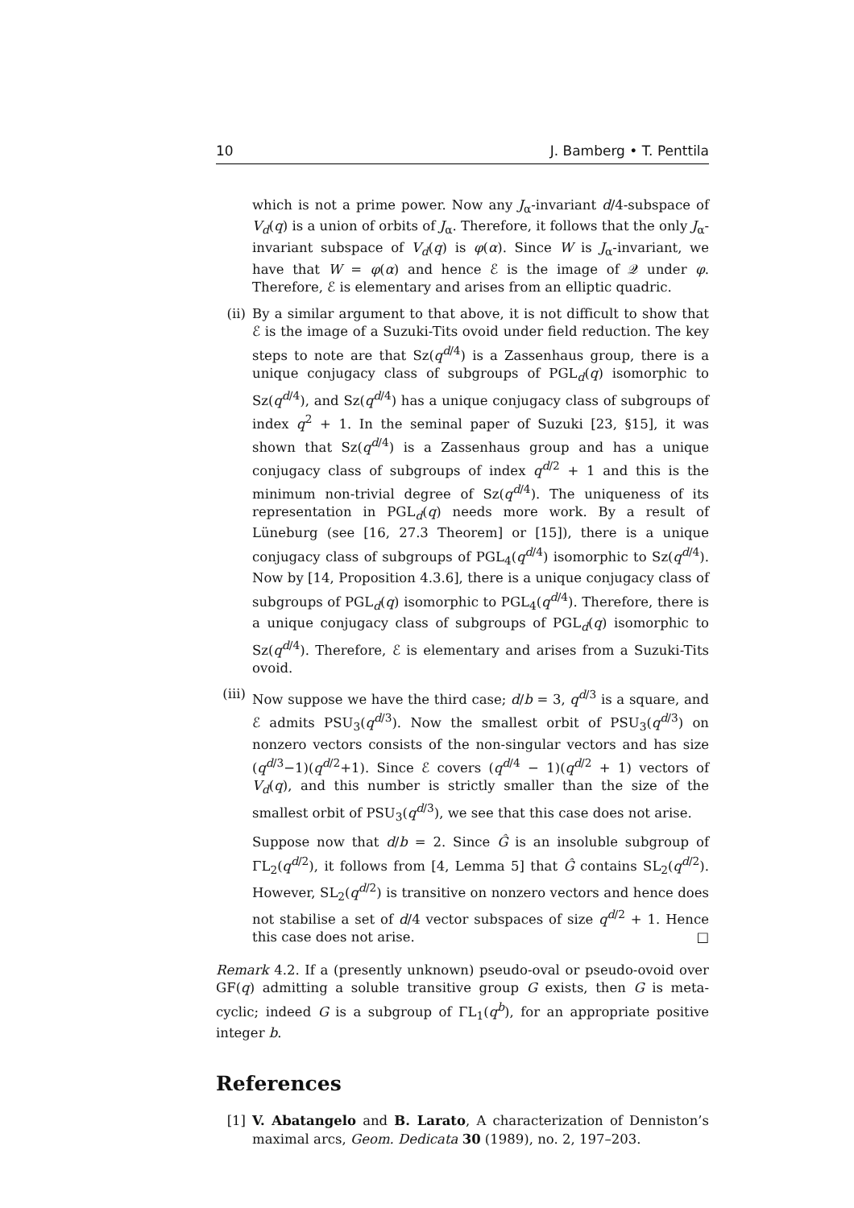10 J. Bamberg • T. Penttila
which is not a prime power. Now any J<sub>α</sub>-invariant d/4-subspace of V<sub>d</sub>(q) is a union of orbits of J<sub>α</sub>. Therefore, it follows that the only J<sub>α</sub>-invariant subspace of V<sub>d</sub>(q) is φ(α). Since W is J<sub>α</sub>-invariant, we have that W = φ(α) and hence ℰ is the image of 𝒬 under φ. Therefore, ℰ is elementary and arises from an elliptic quadric.
(ii) By a similar argument to that above, it is not difficult to show that ℰ is the image of a Suzuki-Tits ovoid under field reduction. The key steps to note are that Sz(q<sup>d/4</sup>) is a Zassenhaus group, there is a unique conjugacy class of subgroups of PGL<sub>d</sub>(q) isomorphic to Sz(q<sup>d/4</sup>), and Sz(q<sup>d/4</sup>) has a unique conjugacy class of subgroups of index q<sup>2</sup> + 1. In the seminal paper of Suzuki [23, §15], it was shown that Sz(q<sup>d/4</sup>) is a Zassenhaus group and has a unique conjugacy class of subgroups of index q<sup>d/2</sup> + 1 and this is the minimum non-trivial degree of Sz(q<sup>d/4</sup>). The uniqueness of its representation in PGL<sub>d</sub>(q) needs more work. By a result of Lüneburg (see [16, 27.3 Theorem] or [15]), there is a unique conjugacy class of subgroups of PGL<sub>4</sub>(q<sup>d/4</sup>) isomorphic to Sz(q<sup>d/4</sup>). Now by [14, Proposition 4.3.6], there is a unique conjugacy class of subgroups of PGL<sub>d</sub>(q) isomorphic to PGL<sub>4</sub>(q<sup>d/4</sup>). Therefore, there is a unique conjugacy class of subgroups of PGL<sub>d</sub>(q) isomorphic to Sz(q<sup>d/4</sup>). Therefore, ℰ is elementary and arises from a Suzuki-Tits ovoid.
(iii)
Now suppose we have the third case; d/b = 3, q<sup>d/3</sup> is a square, and ℰ admits PSU<sub>3</sub>(q<sup>d/3</sup>). Now the smallest orbit of PSU<sub>3</sub>(q<sup>d/3</sup>) on nonzero vectors consists of the non-singular vectors and has size (q<sup>d/3</sup>−1)(q<sup>d/2</sup>+1). Since ℰ covers (q<sup>d/4</sup> − 1)(q<sup>d/2</sup> + 1) vectors of V<sub>d</sub>(q), and this number is strictly smaller than the size of the smallest orbit of PSU<sub>3</sub>(q<sup>d/3</sup>), we see that this case does not arise.
Suppose now that d/b = 2. Since Ĝ is an insoluble subgroup of ΓL<sub>2</sub>(q<sup>d/2</sup>), it follows from [4, Lemma 5] that Ĝ contains SL<sub>2</sub>(q<sup>d/2</sup>). However, SL<sub>2</sub>(q<sup>d/2</sup>) is transitive on nonzero vectors and hence does not stabilise a set of d/4 vector subspaces of size q<sup>d/2</sup> + 1. Hence this case does not arise. □
Remark 4.2. If a (presently unknown) pseudo-oval or pseudo-ovoid over GF(q) admitting a soluble transitive group G exists, then G is meta-cyclic; indeed G is a subgroup of ΓL<sub>1</sub>(q<sup>b</sup>), for an appropriate positive integer b.
References
[1] V. Abatangelo and B. Larato, A characterization of Denniston’s maximal arcs, Geom. Dedicata 30 (1989), no. 2, 197–203.